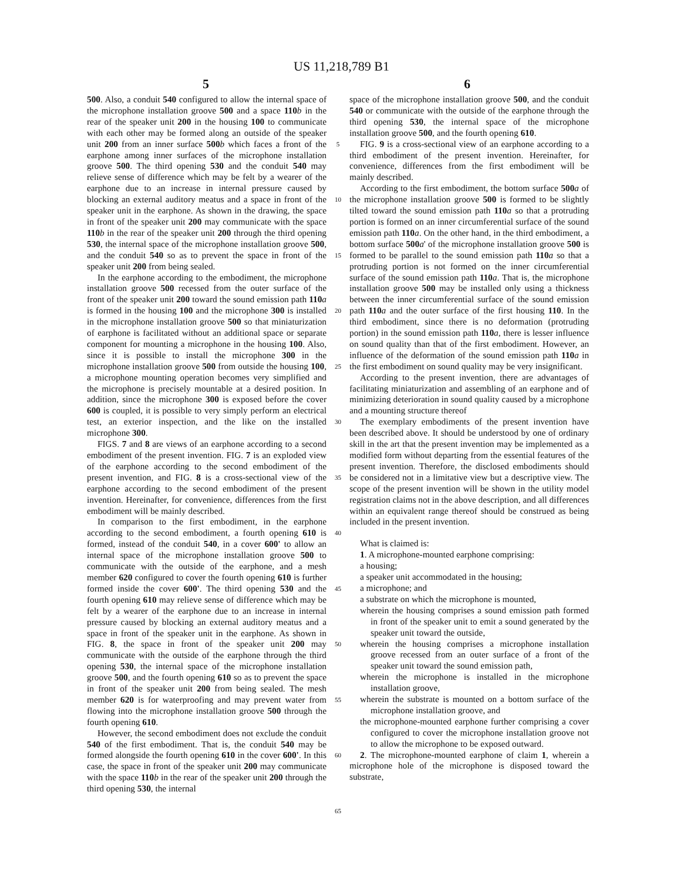US 11,218,789 B1
5 6
500. Also, a conduit 540 configured to allow the internal space of the microphone installation groove 500 and a space 110 b in the rear of the speaker unit 200 in the housing 100 to communicate with each other may be formed along an outside of the speaker unit 200 from an inner surface 500 b which faces a front of the earphone among inner surfaces of the microphone installation groove 500. The third opening 530 and the conduit 540 may relieve sense of difference which may be felt by a wearer of the earphone due to an increase in internal pressure caused by blocking an external auditory meatus and a space in front of the speaker unit in the earphone. As shown in the drawing, the space in front of the speaker unit 200 may communicate with the space 110 b in the rear of the speaker unit 200 through the third opening 530, the internal space of the microphone installation groove 500, and the conduit 540 so as to prevent the space in front of the speaker unit 200 from being sealed.
In the earphone according to the embodiment, the microphone installation groove 500 recessed from the outer surface of the front of the speaker unit 200 toward the sound emission path 110 a is formed in the housing 100 and the microphone 300 is installed in the microphone installation groove 500 so that miniaturization of earphone is facilitated without an additional space or separate component for mounting a microphone in the housing 100. Also, since it is possible to install the microphone 300 in the microphone installation groove 500 from outside the housing 100, a microphone mounting operation becomes very simplified and the microphone is precisely mountable at a desired position. In addition, since the microphone 300 is exposed before the cover 600 is coupled, it is possible to very simply perform an electrical test, an exterior inspection, and the like on the installed microphone 300.
FIGS. 7 and 8 are views of an earphone according to a second embodiment of the present invention. FIG. 7 is an exploded view of the earphone according to the second embodiment of the present invention, and FIG. 8 is a cross-sectional view of the earphone according to the second embodiment of the present invention. Hereinafter, for convenience, differences from the first embodiment will be mainly described.
In comparison to the first embodiment, in the earphone according to the second embodiment, a fourth opening 610 is formed, instead of the conduit 540, in a cover 600' to allow an internal space of the microphone installation groove 500 to communicate with the outside of the earphone, and a mesh member 620 configured to cover the fourth opening 610 is further formed inside the cover 600'. The third opening 530 and the fourth opening 610 may relieve sense of difference which may be felt by a wearer of the earphone due to an increase in internal pressure caused by blocking an external auditory meatus and a space in front of the speaker unit in the earphone. As shown in FIG. 8, the space in front of the speaker unit 200 may communicate with the outside of the earphone through the third opening 530, the internal space of the microphone installation groove 500, and the fourth opening 610 so as to prevent the space in front of the speaker unit 200 from being sealed. The mesh member 620 is for waterproofing and may prevent water from flowing into the microphone installation groove 500 through the fourth opening 610.
However, the second embodiment does not exclude the conduit 540 of the first embodiment. That is, the conduit 540 may be formed alongside the fourth opening 610 in the cover 600'. In this case, the space in front of the speaker unit 200 may communicate with the space 110 b in the rear of the speaker unit 200 through the third opening 530, the internal
5
10
15
20
25
30
35
40
45
50
55
60
65
space of the microphone installation groove 500, and the conduit 540 or communicate with the outside of the earphone through the third opening 530, the internal space of the microphone installation groove 500, and the fourth opening 610.
FIG. 9 is a cross-sectional view of an earphone according to a third embodiment of the present invention. Hereinafter, for convenience, differences from the first embodiment will be mainly described.
According to the first embodiment, the bottom surface 500 a of the microphone installation groove 500 is formed to be slightly tilted toward the sound emission path 110 a so that a protruding portion is formed on an inner circumferential surface of the sound emission path 110 a. On the other hand, in the third embodiment, a bottom surface 500 a' of the microphone installation groove 500 is formed to be parallel to the sound emission path 110 a so that a protruding portion is not formed on the inner circumferential surface of the sound emission path 110 a. That is, the microphone installation groove 500 may be installed only using a thickness between the inner circumferential surface of the sound emission path 110 a and the outer surface of the first housing 110. In the third embodiment, since there is no deformation (protruding portion) in the sound emission path 110 a, there is lesser influence on sound quality than that of the first embodiment. However, an influence of the deformation of the sound emission path 110 a in the first embodiment on sound quality may be very insignificant.
According to the present invention, there are advantages of facilitating miniaturization and assembling of an earphone and of minimizing deterioration in sound quality caused by a microphone and a mounting structure thereof
The exemplary embodiments of the present invention have been described above. It should be understood by one of ordinary skill in the art that the present invention may be implemented as a modified form without departing from the essential features of the present invention. Therefore, the disclosed embodiments should be considered not in a limitative view but a descriptive view. The scope of the present invention will be shown in the utility model registration claims not in the above description, and all differences within an equivalent range thereof should be construed as being included in the present invention.
What is claimed is:
1. A microphone-mounted earphone comprising:
a housing;
a speaker unit accommodated in the housing;
a microphone; and
a substrate on which the microphone is mounted,
wherein the housing comprises a sound emission path formed in front of the speaker unit to emit a sound generated by the speaker unit toward the outside,
wherein the housing comprises a microphone installation groove recessed from an outer surface of a front of the speaker unit toward the sound emission path,
wherein the microphone is installed in the microphone installation groove,
wherein the substrate is mounted on a bottom surface of the microphone installation groove, and
the microphone-mounted earphone further comprising a cover configured to cover the microphone installation groove not to allow the microphone to be exposed outward.
2. The microphone-mounted earphone of claim 1, wherein a microphone hole of the microphone is disposed toward the substrate,